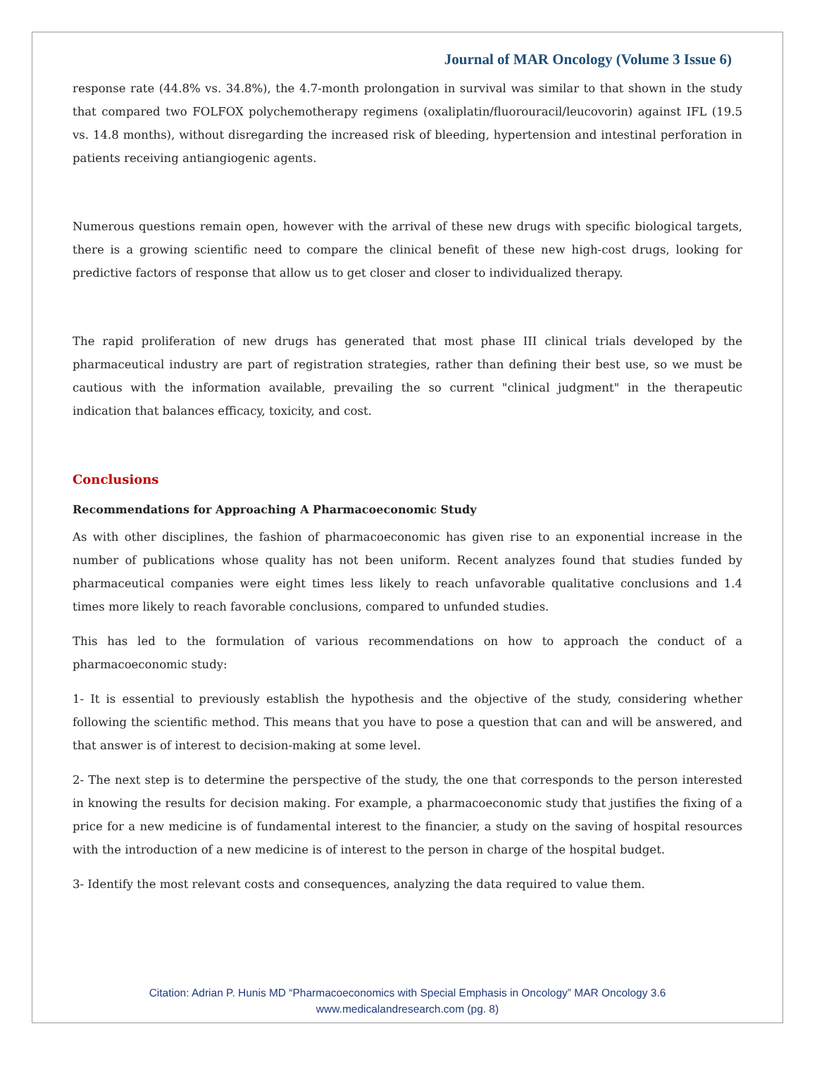Journal of MAR Oncology (Volume 3 Issue 6)
response rate (44.8% vs. 34.8%), the 4.7-month prolongation in survival was similar to that shown in the study that compared two FOLFOX polychemotherapy regimens (oxaliplatin/fluorouracil/leucovorin) against IFL (19.5 vs. 14.8 months), without disregarding the increased risk of bleeding, hypertension and intestinal perforation in patients receiving antiangiogenic agents.
Numerous questions remain open, however with the arrival of these new drugs with specific biological targets, there is a growing scientific need to compare the clinical benefit of these new high-cost drugs, looking for predictive factors of response that allow us to get closer and closer to individualized therapy.
The rapid proliferation of new drugs has generated that most phase III clinical trials developed by the pharmaceutical industry are part of registration strategies, rather than defining their best use, so we must be cautious with the information available, prevailing the so current "clinical judgment" in the therapeutic indication that balances efficacy, toxicity, and cost.
Conclusions
Recommendations for Approaching A Pharmacoeconomic Study
As with other disciplines, the fashion of pharmacoeconomic has given rise to an exponential increase in the number of publications whose quality has not been uniform. Recent analyzes found that studies funded by pharmaceutical companies were eight times less likely to reach unfavorable qualitative conclusions and 1.4 times more likely to reach favorable conclusions, compared to unfunded studies.
This has led to the formulation of various recommendations on how to approach the conduct of a pharmacoeconomic study:
1- It is essential to previously establish the hypothesis and the objective of the study, considering whether following the scientific method. This means that you have to pose a question that can and will be answered, and that answer is of interest to decision-making at some level.
2- The next step is to determine the perspective of the study, the one that corresponds to the person interested in knowing the results for decision making. For example, a pharmacoeconomic study that justifies the fixing of a price for a new medicine is of fundamental interest to the financier, a study on the saving of hospital resources with the introduction of a new medicine is of interest to the person in charge of the hospital budget.
3- Identify the most relevant costs and consequences, analyzing the data required to value them.
Citation: Adrian P. Hunis MD “Pharmacoeconomics with Special Emphasis in Oncology” MAR Oncology 3.6
www.medicalandresearch.com (pg. 8)